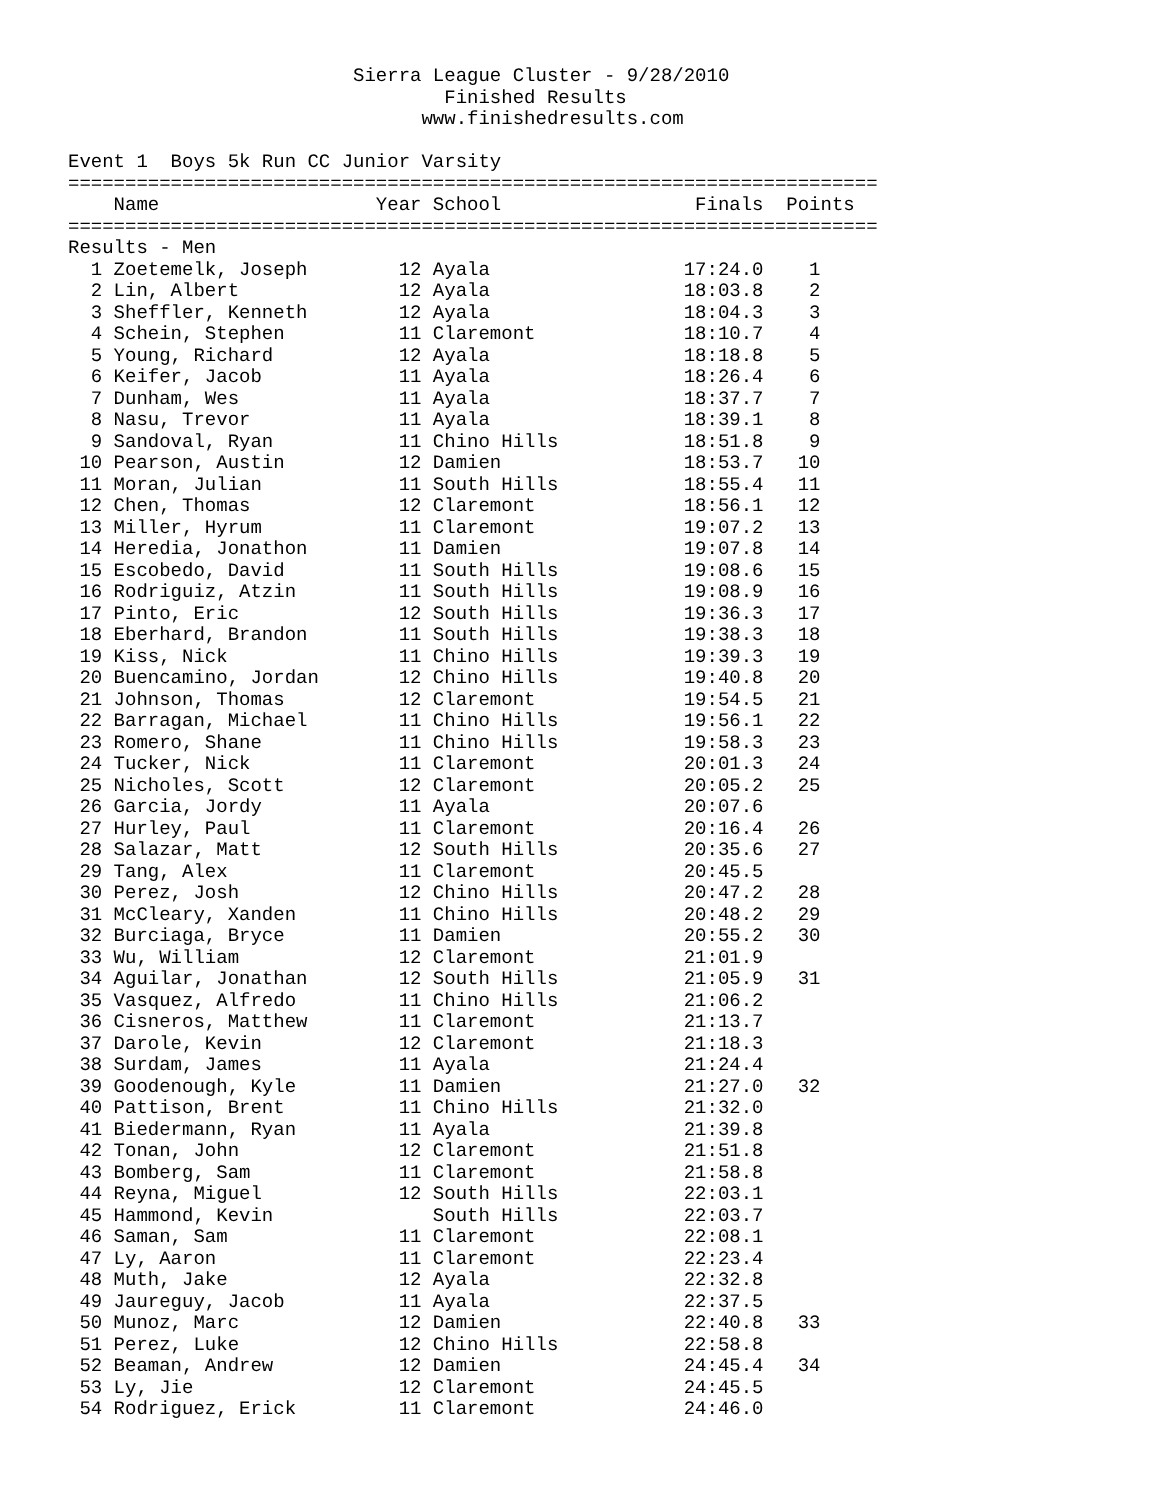Sierra League Cluster - 9/28/2010
                                 Finished Results
                               www.finishedresults.com

Event 1  Boys 5k Run CC Junior Varsity
=======================================================================
    Name                   Year School                 Finals  Points
=======================================================================
Results - Men
  1 Zoetemelk, Joseph        12 Ayala                 17:24.0    1
  2 Lin, Albert              12 Ayala                 18:03.8    2
  3 Sheffler, Kenneth        12 Ayala                 18:04.3    3
  4 Schein, Stephen          11 Claremont             18:10.7    4
  5 Young, Richard           12 Ayala                 18:18.8    5
  6 Keifer, Jacob            11 Ayala                 18:26.4    6
  7 Dunham, Wes              11 Ayala                 18:37.7    7
  8 Nasu, Trevor             11 Ayala                 18:39.1    8
  9 Sandoval, Ryan           11 Chino Hills           18:51.8    9
 10 Pearson, Austin          12 Damien                18:53.7   10
 11 Moran, Julian            11 South Hills           18:55.4   11
 12 Chen, Thomas             12 Claremont             18:56.1   12
 13 Miller, Hyrum            11 Claremont             19:07.2   13
 14 Heredia, Jonathon        11 Damien                19:07.8   14
 15 Escobedo, David          11 South Hills           19:08.6   15
 16 Rodriguiz, Atzin         11 South Hills           19:08.9   16
 17 Pinto, Eric              12 South Hills           19:36.3   17
 18 Eberhard, Brandon        11 South Hills           19:38.3   18
 19 Kiss, Nick               11 Chino Hills           19:39.3   19
 20 Buencamino, Jordan       12 Chino Hills           19:40.8   20
 21 Johnson, Thomas          12 Claremont             19:54.5   21
 22 Barragan, Michael        11 Chino Hills           19:56.1   22
 23 Romero, Shane            11 Chino Hills           19:58.3   23
 24 Tucker, Nick             11 Claremont             20:01.3   24
 25 Nicholes, Scott          12 Claremont             20:05.2   25
 26 Garcia, Jordy            11 Ayala                 20:07.6
 27 Hurley, Paul             11 Claremont             20:16.4   26
 28 Salazar, Matt            12 South Hills           20:35.6   27
 29 Tang, Alex               11 Claremont             20:45.5
 30 Perez, Josh              12 Chino Hills           20:47.2   28
 31 McCleary, Xanden         11 Chino Hills           20:48.2   29
 32 Burciaga, Bryce          11 Damien                20:55.2   30
 33 Wu, William              12 Claremont             21:01.9
 34 Aguilar, Jonathan        12 South Hills           21:05.9   31
 35 Vasquez, Alfredo         11 Chino Hills           21:06.2
 36 Cisneros, Matthew        11 Claremont             21:13.7
 37 Darole, Kevin            12 Claremont             21:18.3
 38 Surdam, James            11 Ayala                 21:24.4
 39 Goodenough, Kyle         11 Damien                21:27.0   32
 40 Pattison, Brent          11 Chino Hills           21:32.0
 41 Biedermann, Ryan         11 Ayala                 21:39.8
 42 Tonan, John              12 Claremont             21:51.8
 43 Bomberg, Sam             11 Claremont             21:58.8
 44 Reyna, Miguel            12 South Hills           22:03.1
 45 Hammond, Kevin              South Hills           22:03.7
 46 Saman, Sam               11 Claremont             22:08.1
 47 Ly, Aaron                11 Claremont             22:23.4
 48 Muth, Jake               12 Ayala                 22:32.8
 49 Jaureguy, Jacob          11 Ayala                 22:37.5
 50 Munoz, Marc              12 Damien                22:40.8   33
 51 Perez, Luke              12 Chino Hills           22:58.8
 52 Beaman, Andrew           12 Damien                24:45.4   34
 53 Ly, Jie                  12 Claremont             24:45.5
 54 Rodriguez, Erick         11 Claremont             24:46.0